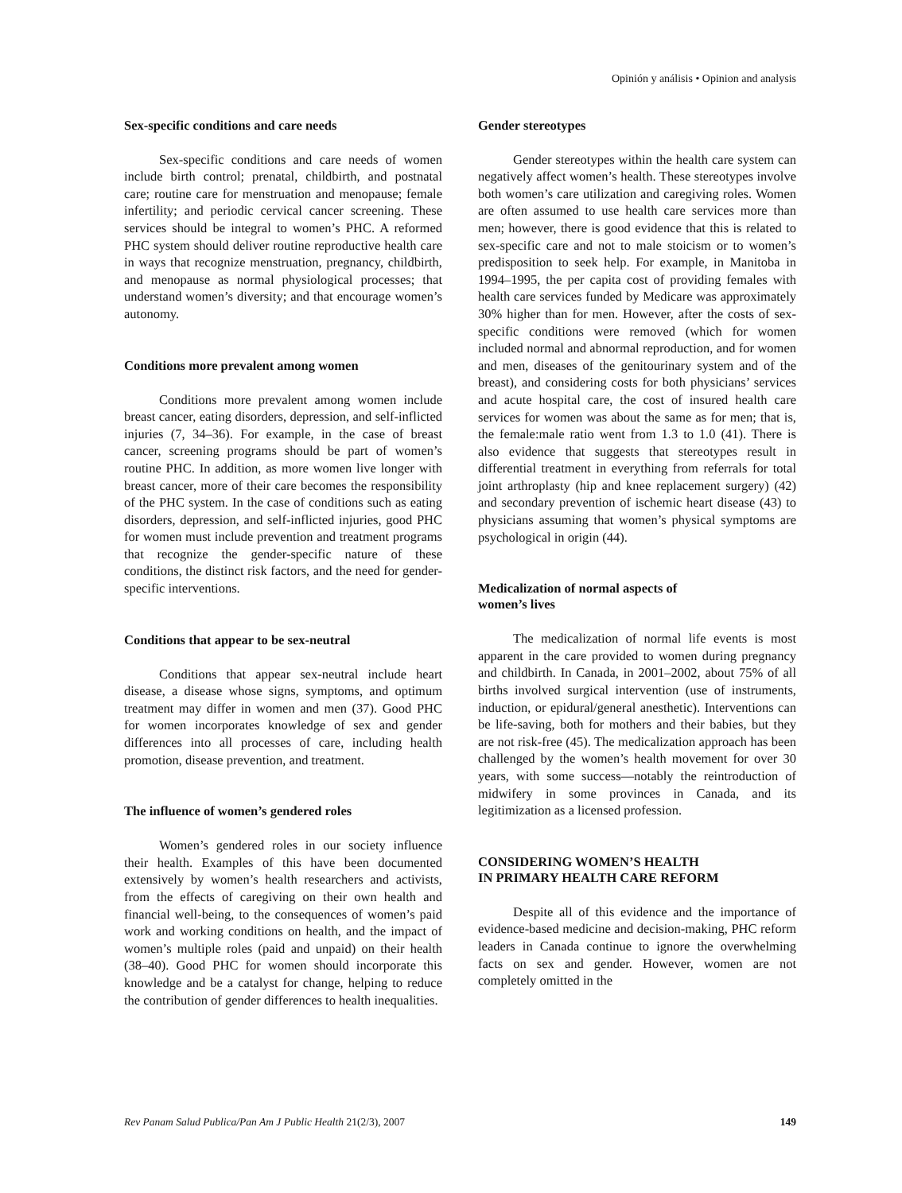Opinión y análisis • Opinion and analysis
Sex-specific conditions and care needs
Sex-specific conditions and care needs of women include birth control; prenatal, childbirth, and postnatal care; routine care for menstruation and menopause; female infertility; and periodic cervical cancer screening. These services should be integral to women’s PHC. A reformed PHC system should deliver routine reproductive health care in ways that recognize menstruation, pregnancy, childbirth, and menopause as normal physiological processes; that understand women’s diversity; and that encourage women’s autonomy.
Conditions more prevalent among women
Conditions more prevalent among women include breast cancer, eating disorders, depression, and self-inflicted injuries (7, 34–36). For example, in the case of breast cancer, screening programs should be part of women’s routine PHC. In addition, as more women live longer with breast cancer, more of their care becomes the responsibility of the PHC system. In the case of conditions such as eating disorders, depression, and self-inflicted injuries, good PHC for women must include prevention and treatment programs that recognize the gender-specific nature of these conditions, the distinct risk factors, and the need for gender-specific interventions.
Conditions that appear to be sex-neutral
Conditions that appear sex-neutral include heart disease, a disease whose signs, symptoms, and optimum treatment may differ in women and men (37). Good PHC for women incorporates knowledge of sex and gender differences into all processes of care, including health promotion, disease prevention, and treatment.
The influence of women’s gendered roles
Women’s gendered roles in our society influence their health. Examples of this have been documented extensively by women’s health researchers and activists, from the effects of caregiving on their own health and financial well-being, to the consequences of women’s paid work and working conditions on health, and the impact of women’s multiple roles (paid and unpaid) on their health (38–40). Good PHC for women should incorporate this knowledge and be a catalyst for change, helping to reduce the contribution of gender differences to health inequalities.
Gender stereotypes
Gender stereotypes within the health care system can negatively affect women’s health. These stereotypes involve both women’s care utilization and caregiving roles. Women are often assumed to use health care services more than men; however, there is good evidence that this is related to sex-specific care and not to male stoicism or to women’s predisposition to seek help. For example, in Manitoba in 1994–1995, the per capita cost of providing females with health care services funded by Medicare was approximately 30% higher than for men. However, after the costs of sex-specific conditions were removed (which for women included normal and abnormal reproduction, and for women and men, diseases of the genitourinary system and of the breast), and considering costs for both physicians’ services and acute hospital care, the cost of insured health care services for women was about the same as for men; that is, the female:male ratio went from 1.3 to 1.0 (41). There is also evidence that suggests that stereotypes result in differential treatment in everything from referrals for total joint arthroplasty (hip and knee replacement surgery) (42) and secondary prevention of ischemic heart disease (43) to physicians assuming that women’s physical symptoms are psychological in origin (44).
Medicalization of normal aspects of
women’s lives
The medicalization of normal life events is most apparent in the care provided to women during pregnancy and childbirth. In Canada, in 2001–2002, about 75% of all births involved surgical intervention (use of instruments, induction, or epidural/general anesthetic). Interventions can be life-saving, both for mothers and their babies, but they are not risk-free (45). The medicalization approach has been challenged by the women’s health movement for over 30 years, with some success—notably the reintroduction of midwifery in some provinces in Canada, and its legitimization as a licensed profession.
CONSIDERING WOMEN’S HEALTH
IN PRIMARY HEALTH CARE REFORM
Despite all of this evidence and the importance of evidence-based medicine and decision-making, PHC reform leaders in Canada continue to ignore the overwhelming facts on sex and gender. However, women are not completely omitted in the
Rev Panam Salud Publica/Pan Am J Public Health 21(2/3), 2007 149